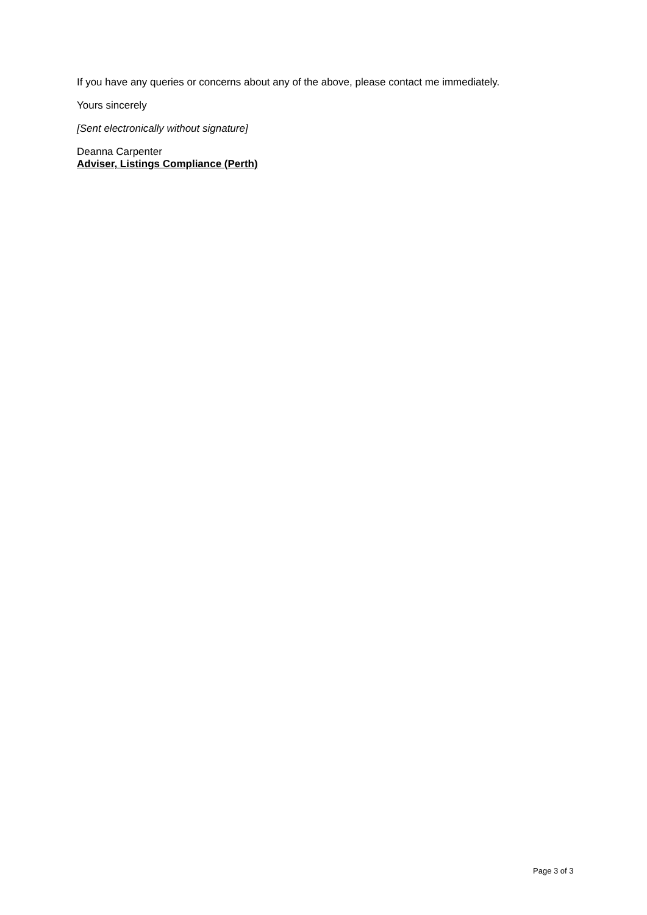If you have any queries or concerns about any of the above, please contact me immediately.
Yours sincerely
[Sent electronically without signature]
Deanna Carpenter
Adviser, Listings Compliance (Perth)
Page 3 of 3